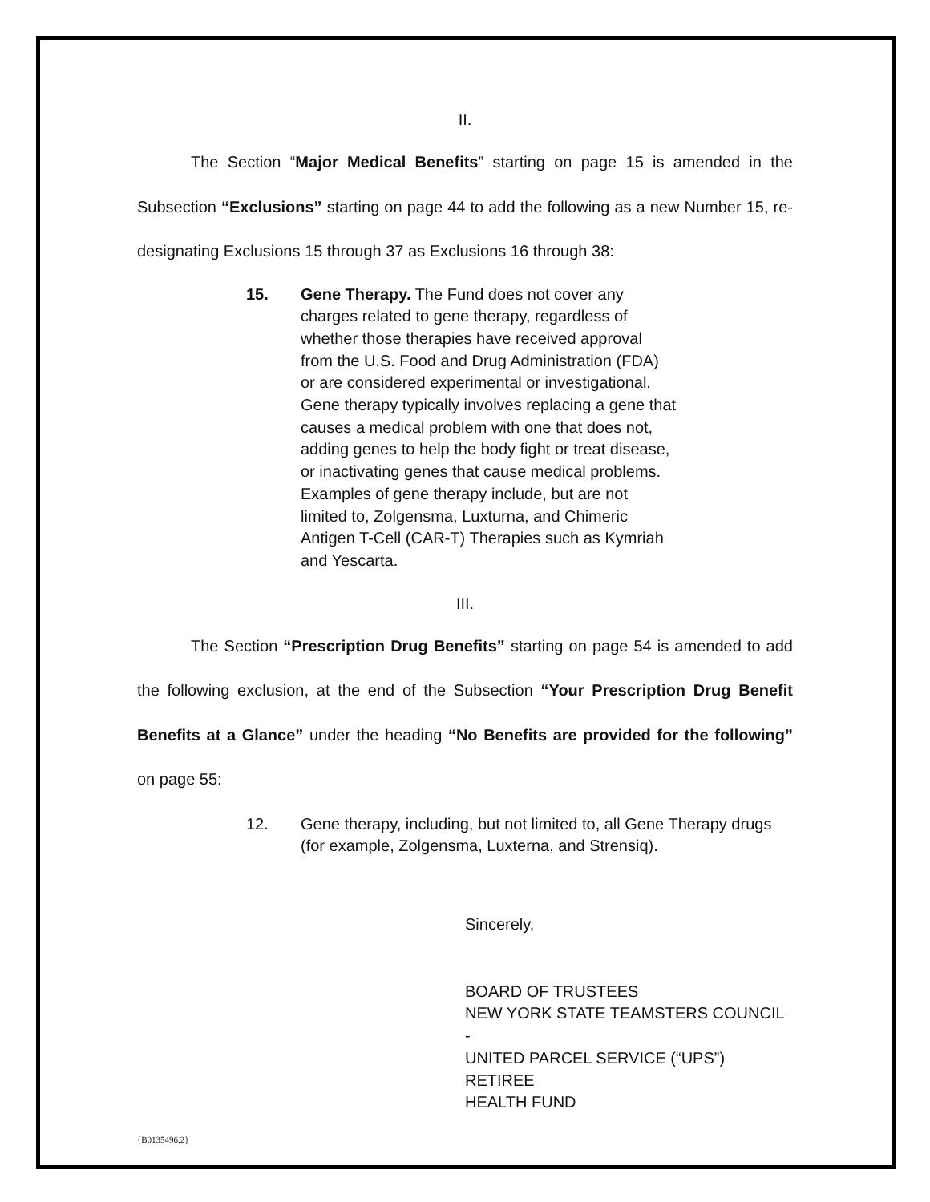II.
The Section “Major Medical Benefits” starting on page 15 is amended in the Subsection “Exclusions” starting on page 44 to add the following as a new Number 15, re-designating Exclusions 15 through 37 as Exclusions 16 through 38:
15. Gene Therapy. The Fund does not cover any charges related to gene therapy, regardless of whether those therapies have received approval from the U.S. Food and Drug Administration (FDA) or are considered experimental or investigational. Gene therapy typically involves replacing a gene that causes a medical problem with one that does not, adding genes to help the body fight or treat disease, or inactivating genes that cause medical problems. Examples of gene therapy include, but are not limited to, Zolgensma, Luxturna, and Chimeric Antigen T-Cell (CAR-T) Therapies such as Kymriah and Yescarta.
III.
The Section “Prescription Drug Benefits” starting on page 54 is amended to add the following exclusion, at the end of the Subsection “Your Prescription Drug Benefit Benefits at a Glance” under the heading “No Benefits are provided for the following” on page 55:
12. Gene therapy, including, but not limited to, all Gene Therapy drugs (for example, Zolgensma, Luxterna, and Strensiq).
Sincerely,
BOARD OF TRUSTEES
NEW YORK STATE TEAMSTERS COUNCIL -
UNITED PARCEL SERVICE (“UPS”) RETIREE
HEALTH FUND
{B0135496.2}